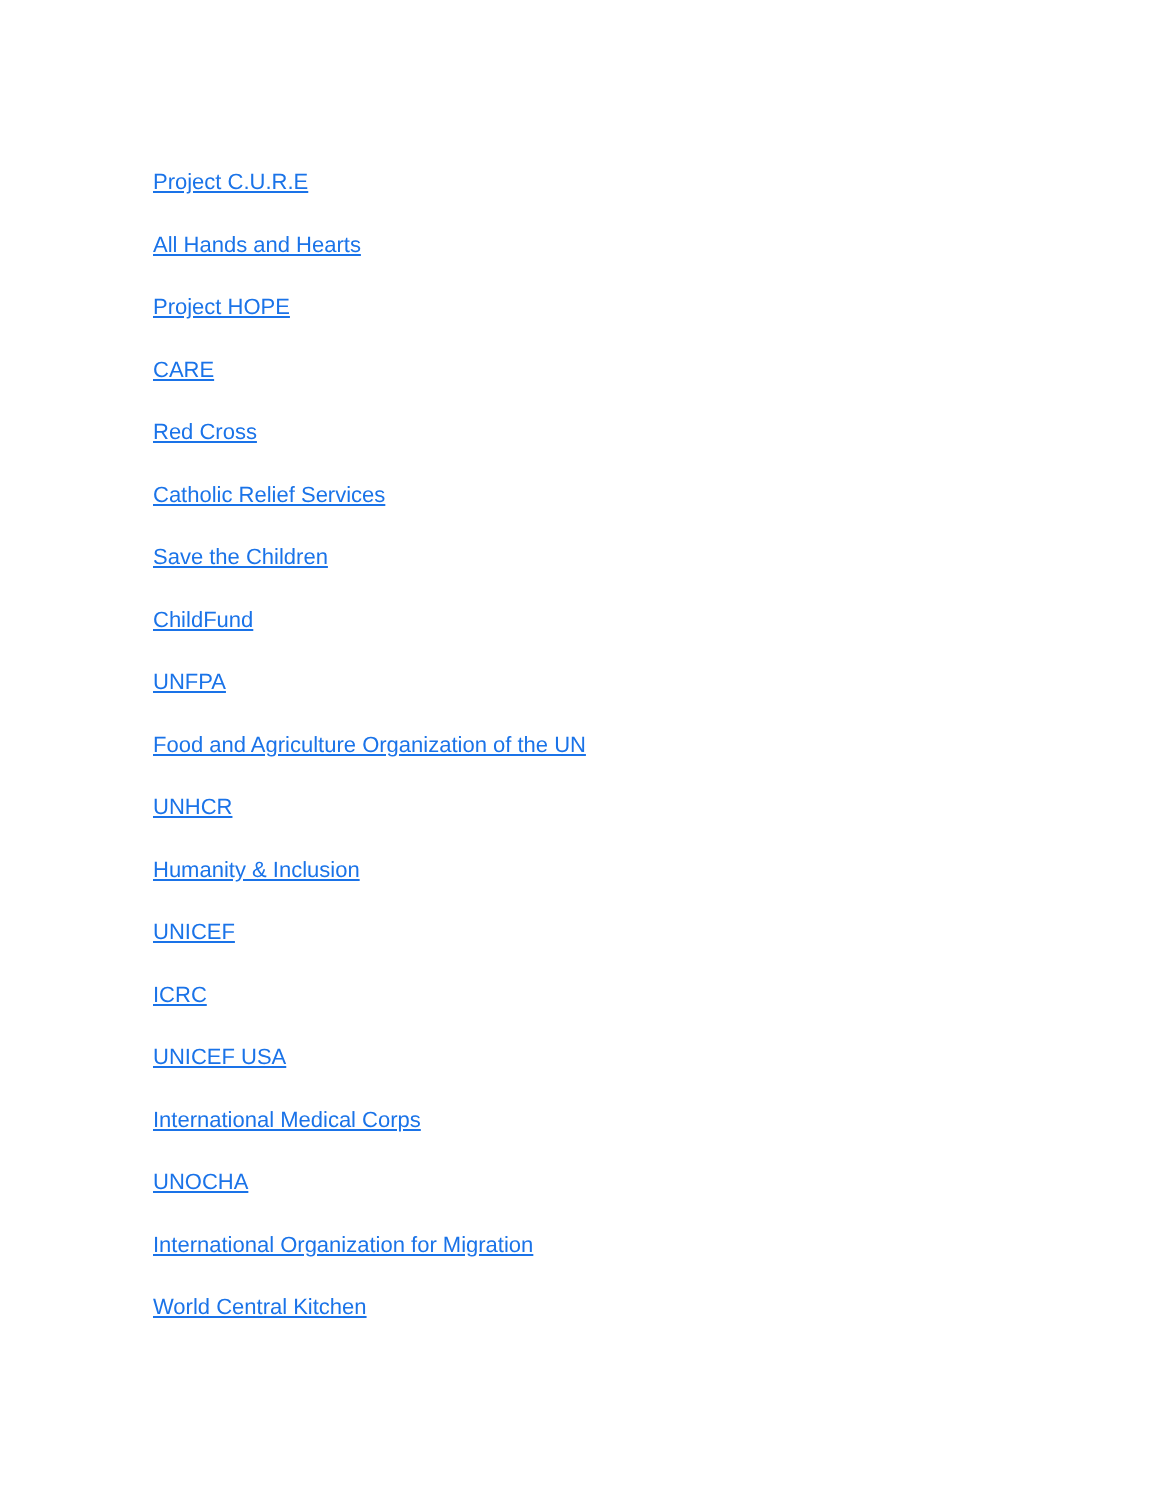Project C.U.R.E
All Hands and Hearts
Project HOPE
CARE
Red Cross
Catholic Relief Services
Save the Children
ChildFund
UNFPA
Food and Agriculture Organization of the UN
UNHCR
Humanity & Inclusion
UNICEF
ICRC
UNICEF USA
International Medical Corps
UNOCHA
International Organization for Migration
World Central Kitchen